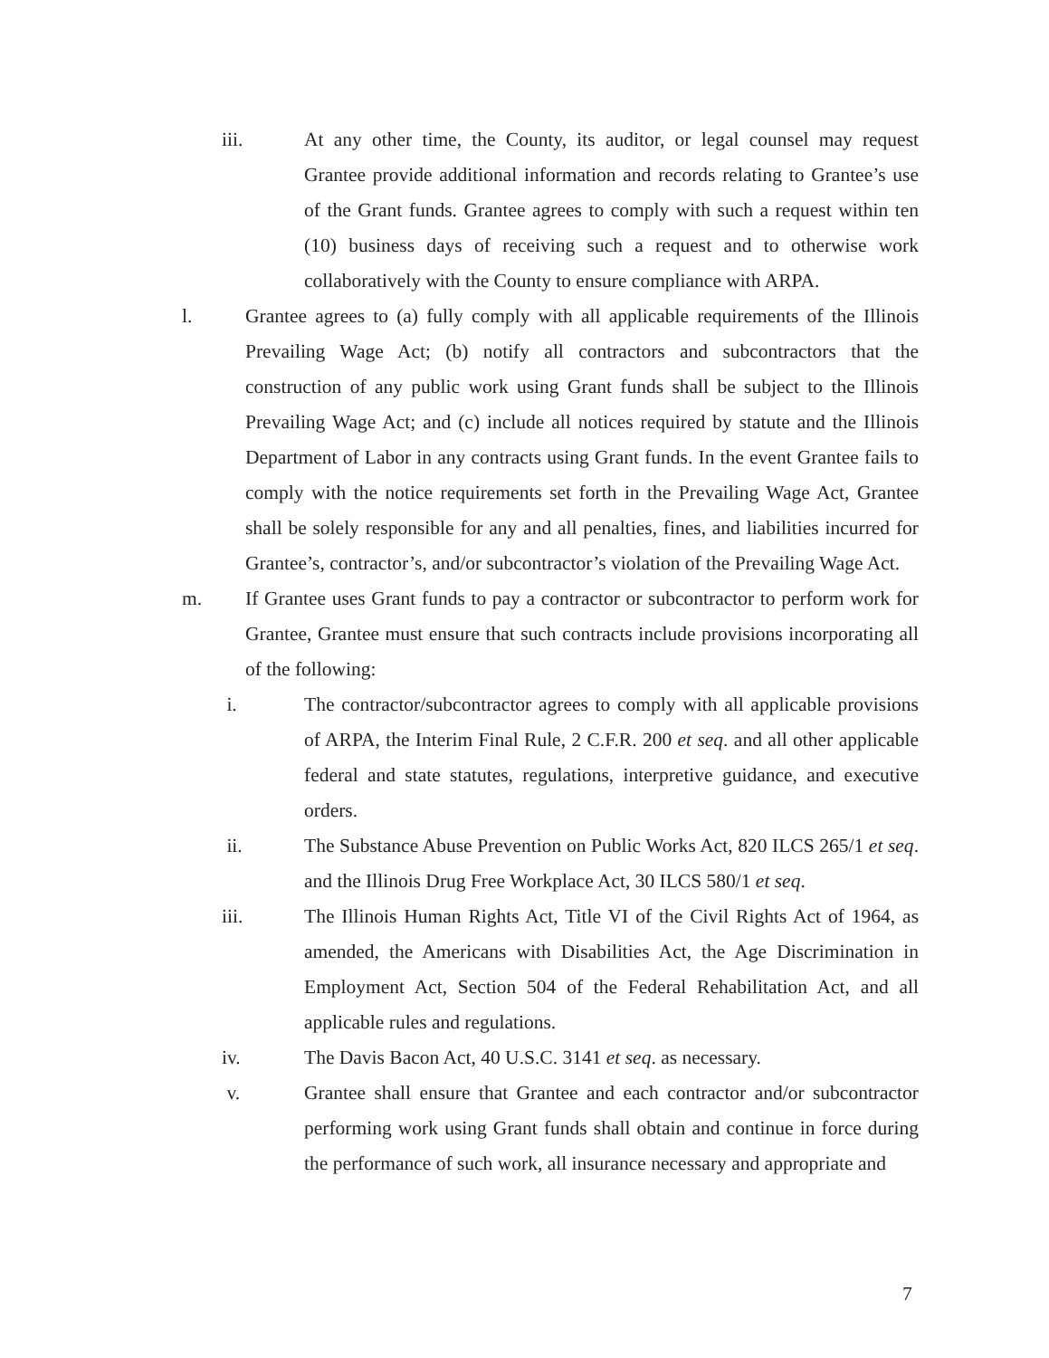iii. At any other time, the County, its auditor, or legal counsel may request Grantee provide additional information and records relating to Grantee’s use of the Grant funds. Grantee agrees to comply with such a request within ten (10) business days of receiving such a request and to otherwise work collaboratively with the County to ensure compliance with ARPA.
l. Grantee agrees to (a) fully comply with all applicable requirements of the Illinois Prevailing Wage Act; (b) notify all contractors and subcontractors that the construction of any public work using Grant funds shall be subject to the Illinois Prevailing Wage Act; and (c) include all notices required by statute and the Illinois Department of Labor in any contracts using Grant funds. In the event Grantee fails to comply with the notice requirements set forth in the Prevailing Wage Act, Grantee shall be solely responsible for any and all penalties, fines, and liabilities incurred for Grantee’s, contractor’s, and/or subcontractor’s violation of the Prevailing Wage Act.
m. If Grantee uses Grant funds to pay a contractor or subcontractor to perform work for Grantee, Grantee must ensure that such contracts include provisions incorporating all of the following:
i. The contractor/subcontractor agrees to comply with all applicable provisions of ARPA, the Interim Final Rule, 2 C.F.R. 200 et seq. and all other applicable federal and state statutes, regulations, interpretive guidance, and executive orders.
ii. The Substance Abuse Prevention on Public Works Act, 820 ILCS 265/1 et seq. and the Illinois Drug Free Workplace Act, 30 ILCS 580/1 et seq.
iii. The Illinois Human Rights Act, Title VI of the Civil Rights Act of 1964, as amended, the Americans with Disabilities Act, the Age Discrimination in Employment Act, Section 504 of the Federal Rehabilitation Act, and all applicable rules and regulations.
iv. The Davis Bacon Act, 40 U.S.C. 3141 et seq. as necessary.
v. Grantee shall ensure that Grantee and each contractor and/or subcontractor performing work using Grant funds shall obtain and continue in force during the performance of such work, all insurance necessary and appropriate and
7